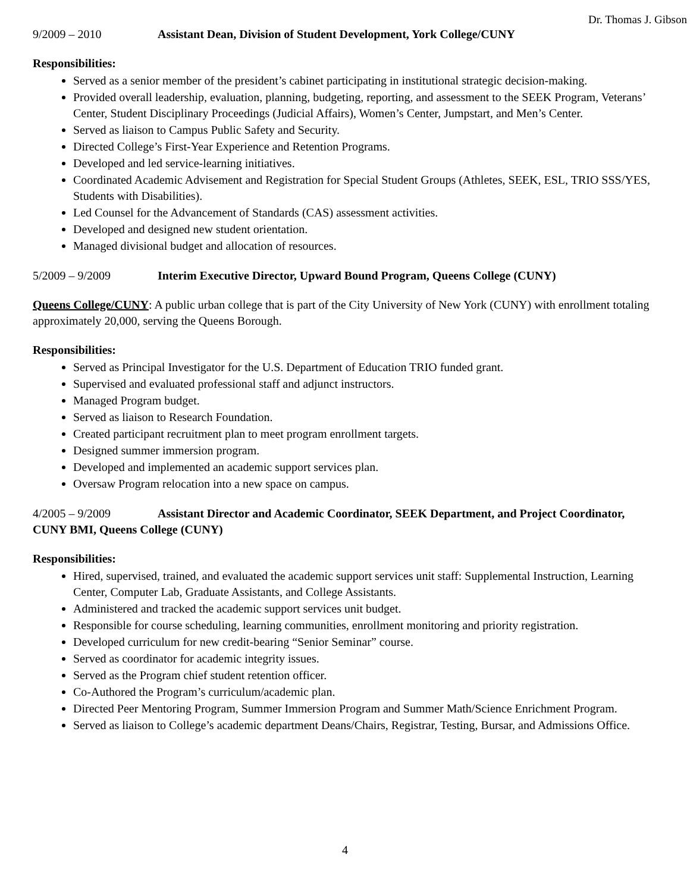Dr. Thomas J. Gibson
9/2009 – 2010 Assistant Dean, Division of Student Development, York College/CUNY
Responsibilities:
Served as a senior member of the president’s cabinet participating in institutional strategic decision-making.
Provided overall leadership, evaluation, planning, budgeting, reporting, and assessment to the SEEK Program, Veterans’ Center, Student Disciplinary Proceedings (Judicial Affairs), Women’s Center, Jumpstart, and Men’s Center.
Served as liaison to Campus Public Safety and Security.
Directed College’s First-Year Experience and Retention Programs.
Developed and led service-learning initiatives.
Coordinated Academic Advisement and Registration for Special Student Groups (Athletes, SEEK, ESL, TRIO SSS/YES, Students with Disabilities).
Led Counsel for the Advancement of Standards (CAS) assessment activities.
Developed and designed new student orientation.
Managed divisional budget and allocation of resources.
5/2009 – 9/2009 Interim Executive Director, Upward Bound Program, Queens College (CUNY)
Queens College/CUNY: A public urban college that is part of the City University of New York (CUNY) with enrollment totaling approximately 20,000, serving the Queens Borough.
Responsibilities:
Served as Principal Investigator for the U.S. Department of Education TRIO funded grant.
Supervised and evaluated professional staff and adjunct instructors.
Managed Program budget.
Served as liaison to Research Foundation.
Created participant recruitment plan to meet program enrollment targets.
Designed summer immersion program.
Developed and implemented an academic support services plan.
Oversaw Program relocation into a new space on campus.
4/2005 – 9/2009 Assistant Director and Academic Coordinator, SEEK Department, and Project Coordinator, CUNY BMI, Queens College (CUNY)
Responsibilities:
Hired, supervised, trained, and evaluated the academic support services unit staff: Supplemental Instruction, Learning Center, Computer Lab, Graduate Assistants, and College Assistants.
Administered and tracked the academic support services unit budget.
Responsible for course scheduling, learning communities, enrollment monitoring and priority registration.
Developed curriculum for new credit-bearing “Senior Seminar” course.
Served as coordinator for academic integrity issues.
Served as the Program chief student retention officer.
Co-Authored the Program’s curriculum/academic plan.
Directed Peer Mentoring Program, Summer Immersion Program and Summer Math/Science Enrichment Program.
Served as liaison to College’s academic department Deans/Chairs, Registrar, Testing, Bursar, and Admissions Office.
4